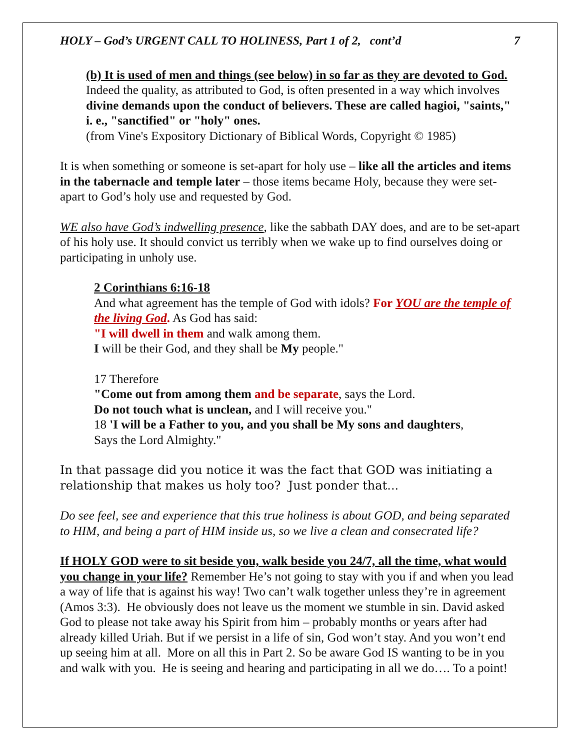HOLY – God’s URGENT CALL TO HOLINESS, Part 1 of 2, cont’d 7
(b) It is used of men and things (see below) in so far as they are devoted to God. Indeed the quality, as attributed to God, is often presented in a way which involves divine demands upon the conduct of believers. These are called hagioi, "saints," i. e., "sanctified" or "holy" ones.
(from Vine's Expository Dictionary of Biblical Words, Copyright © 1985)
It is when something or someone is set-apart for holy use – like all the articles and items in the tabernacle and temple later – those items became Holy, because they were set-apart to God’s holy use and requested by God.
WE also have God’s indwelling presence, like the sabbath DAY does, and are to be set-apart of his holy use. It should convict us terribly when we wake up to find ourselves doing or participating in unholy use.
2 Corinthians 6:16-18
And what agreement has the temple of God with idols? For YOU are the temple of the living God. As God has said:
"I will dwell in them and walk among them.
I will be their God, and they shall be My people."
17 Therefore
"Come out from among them and be separate, says the Lord.
Do not touch what is unclean, and I will receive you."
18 'I will be a Father to you, and you shall be My sons and daughters,
Says the Lord Almighty."
In that passage did you notice it was the fact that GOD was initiating a relationship that makes us holy too? Just ponder that...
Do see feel, see and experience that this true holiness is about GOD, and being separated to HIM, and being a part of HIM inside us, so we live a clean and consecrated life?
If HOLY GOD were to sit beside you, walk beside you 24/7, all the time, what would you change in your life? Remember He’s not going to stay with you if and when you lead a way of life that is against his way! Two can’t walk together unless they’re in agreement (Amos 3:3). He obviously does not leave us the moment we stumble in sin. David asked God to please not take away his Spirit from him – probably months or years after had already killed Uriah. But if we persist in a life of sin, God won’t stay. And you won’t end up seeing him at all. More on all this in Part 2. So be aware God IS wanting to be in you and walk with you. He is seeing and hearing and participating in all we do…. To a point!